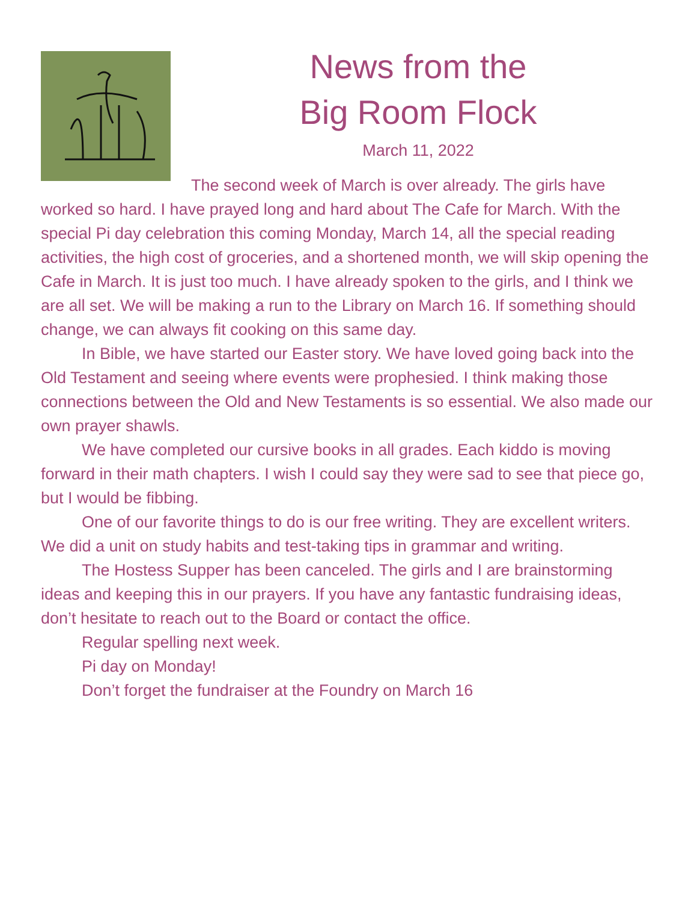News from the
Big Room Flock
March 11, 2022
The second week of March is over already. The girls have worked so hard. I have prayed long and hard about The Cafe for March. With the special Pi day celebration this coming Monday, March 14, all the special reading activities, the high cost of groceries, and a shortened month, we will skip opening the Cafe in March. It is just too much. I have already spoken to the girls, and I think we are all set. We will be making a run to the Library on March 16. If something should change, we can always fit cooking on this same day.
In Bible, we have started our Easter story. We have loved going back into the Old Testament and seeing where events were prophesied. I think making those connections between the Old and New Testaments is so essential. We also made our own prayer shawls.
We have completed our cursive books in all grades. Each kiddo is moving forward in their math chapters. I wish I could say they were sad to see that piece go, but I would be fibbing.
One of our favorite things to do is our free writing. They are excellent writers. We did a unit on study habits and test-taking tips in grammar and writing.
The Hostess Supper has been canceled. The girls and I are brainstorming ideas and keeping this in our prayers. If you have any fantastic fundraising ideas, don’t hesitate to reach out to the Board or contact the office.
Regular spelling next week.
Pi day on Monday!
Don’t forget the fundraiser at the Foundry on March 16